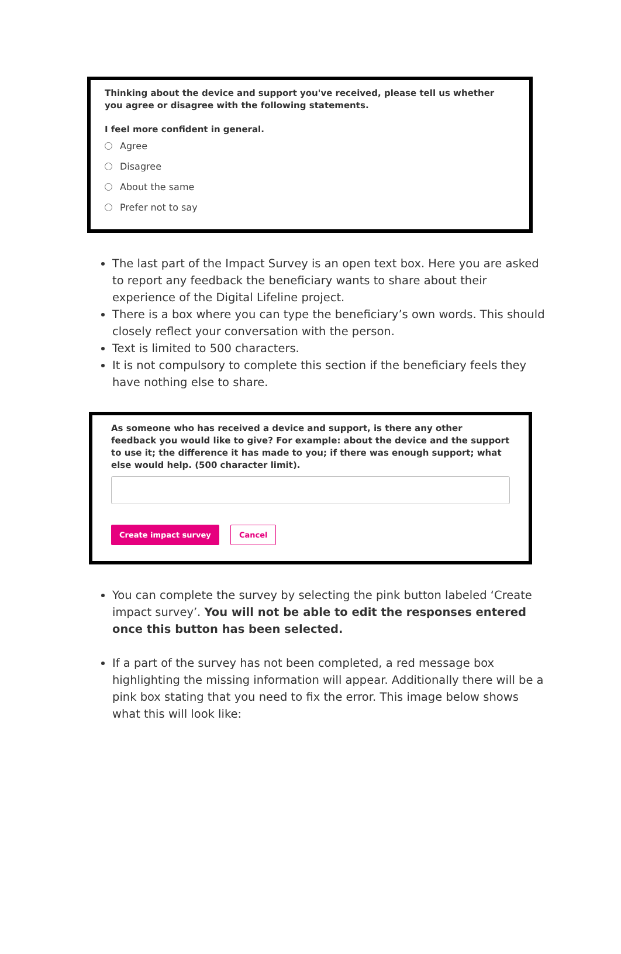Thinking about the device and support you've received, please tell us whether you agree or disagree with the following statements.
I feel more confident in general.
Agree
Disagree
About the same
Prefer not to say
The last part of the Impact Survey is an open text box. Here you are asked to report any feedback the beneficiary wants to share about their experience of the Digital Lifeline project.
There is a box where you can type the beneficiary’s own words. This should closely reflect your conversation with the person.
Text is limited to 500 characters.
It is not compulsory to complete this section if the beneficiary feels they have nothing else to share.
As someone who has received a device and support, is there any other feedback you would like to give? For example: about the device and the support to use it; the difference it has made to you; if there was enough support; what else would help. (500 character limit).
Create impact survey Cancel
You can complete the survey by selecting the pink button labeled ‘Create impact survey’. You will not be able to edit the responses entered once this button has been selected.
If a part of the survey has not been completed, a red message box highlighting the missing information will appear. Additionally there will be a pink box stating that you need to fix the error. This image below shows what this will look like: